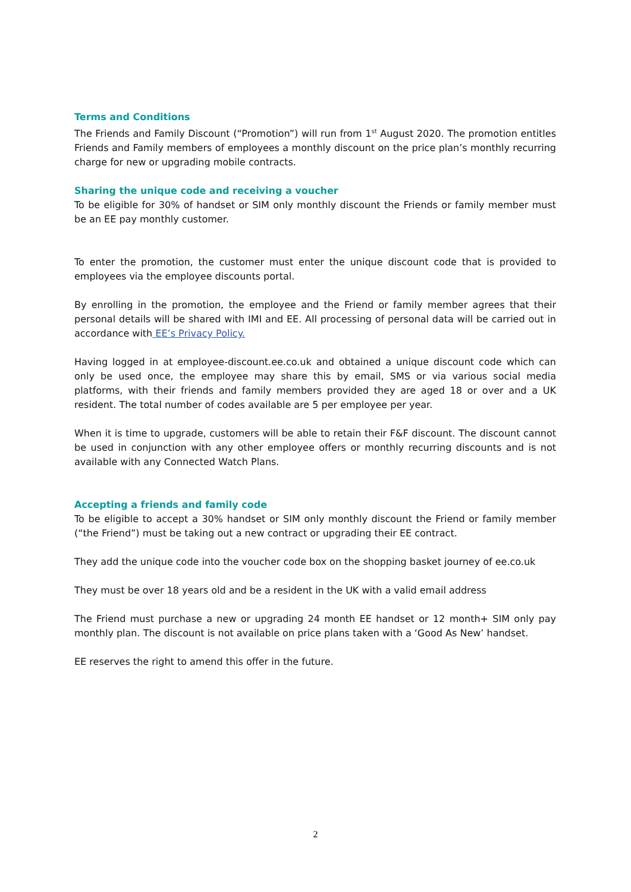Terms and Conditions
The Friends and Family Discount (“Promotion”) will run from 1<sup>st</sup> August 2020. The promotion entitles Friends and Family members of employees a monthly discount on the price plan’s monthly recurring charge for new or upgrading mobile contracts.
Sharing the unique code and receiving a voucher
To be eligible for 30% of handset or SIM only monthly discount the Friends or family member must be an EE pay monthly customer.
To enter the promotion, the customer must enter the unique discount code that is provided to employees via the employee discounts portal.
By enrolling in the promotion, the employee and the Friend or family member agrees that their personal details will be shared with IMI and EE. All processing of personal data will be carried out in accordance with EE’s Privacy Policy.
Having logged in at employee-discount.ee.co.uk and obtained a unique discount code which can only be used once, the employee may share this by email, SMS or via various social media platforms, with their friends and family members provided they are aged 18 or over and a UK resident. The total number of codes available are 5 per employee per year.
When it is time to upgrade, customers will be able to retain their F&F discount. The discount cannot be used in conjunction with any other employee offers or monthly recurring discounts and is not available with any Connected Watch Plans.
Accepting a friends and family code
To be eligible to accept a 30% handset or SIM only monthly discount the Friend or family member (“the Friend”) must be taking out a new contract or upgrading their EE contract.
They add the unique code into the voucher code box on the shopping basket journey of ee.co.uk
They must be over 18 years old and be a resident in the UK with a valid email address
The Friend must purchase a new or upgrading 24 month EE handset or 12 month+ SIM only pay monthly plan. The discount is not available on price plans taken with a ‘Good As New’ handset.
EE reserves the right to amend this offer in the future.
2